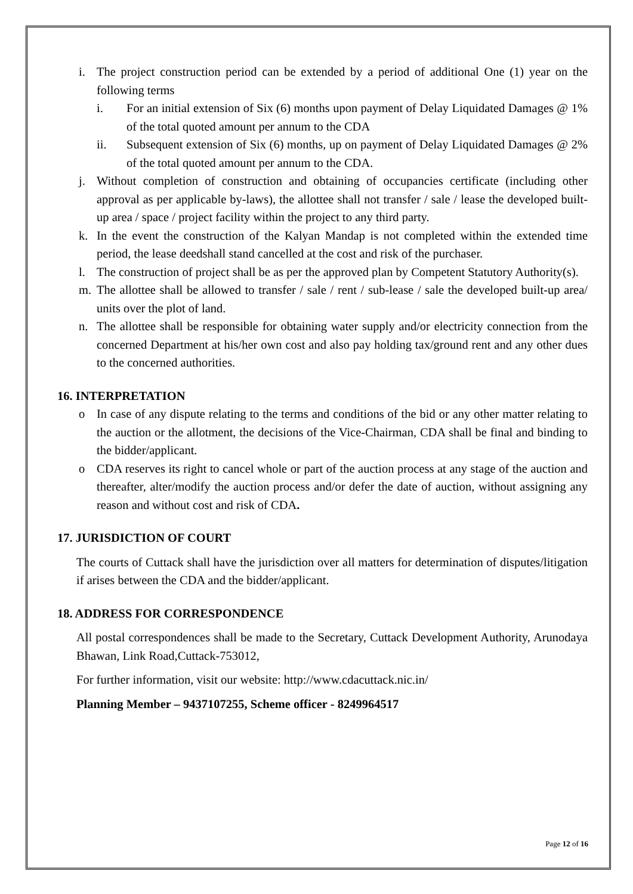i. The project construction period can be extended by a period of additional One (1) year on the following terms
i. For an initial extension of Six (6) months upon payment of Delay Liquidated Damages @ 1% of the total quoted amount per annum to the CDA
ii. Subsequent extension of Six (6) months, up on payment of Delay Liquidated Damages @ 2% of the total quoted amount per annum to the CDA.
j. Without completion of construction and obtaining of occupancies certificate (including other approval as per applicable by-laws), the allottee shall not transfer / sale / lease the developed built-up area / space / project facility within the project to any third party.
k. In the event the construction of the Kalyan Mandap is not completed within the extended time period, the lease deedshall stand cancelled at the cost and risk of the purchaser.
l. The construction of project shall be as per the approved plan by Competent Statutory Authority(s).
m. The allottee shall be allowed to transfer / sale / rent / sub-lease / sale the developed built-up area/ units over the plot of land.
n. The allottee shall be responsible for obtaining water supply and/or electricity connection from the concerned Department at his/her own cost and also pay holding tax/ground rent and any other dues to the concerned authorities.
16. INTERPRETATION
o In case of any dispute relating to the terms and conditions of the bid or any other matter relating to the auction or the allotment, the decisions of the Vice-Chairman, CDA shall be final and binding to the bidder/applicant.
o CDA reserves its right to cancel whole or part of the auction process at any stage of the auction and thereafter, alter/modify the auction process and/or defer the date of auction, without assigning any reason and without cost and risk of CDA.
17. JURISDICTION OF COURT
The courts of Cuttack shall have the jurisdiction over all matters for determination of disputes/litigation if arises between the CDA and the bidder/applicant.
18. ADDRESS FOR CORRESPONDENCE
All postal correspondences shall be made to the Secretary, Cuttack Development Authority, Arunodaya Bhawan, Link Road,Cuttack-753012,
For further information, visit our website: http://www.cdacuttack.nic.in/
Planning Member – 9437107255, Scheme officer - 8249964517
Page 12 of 16